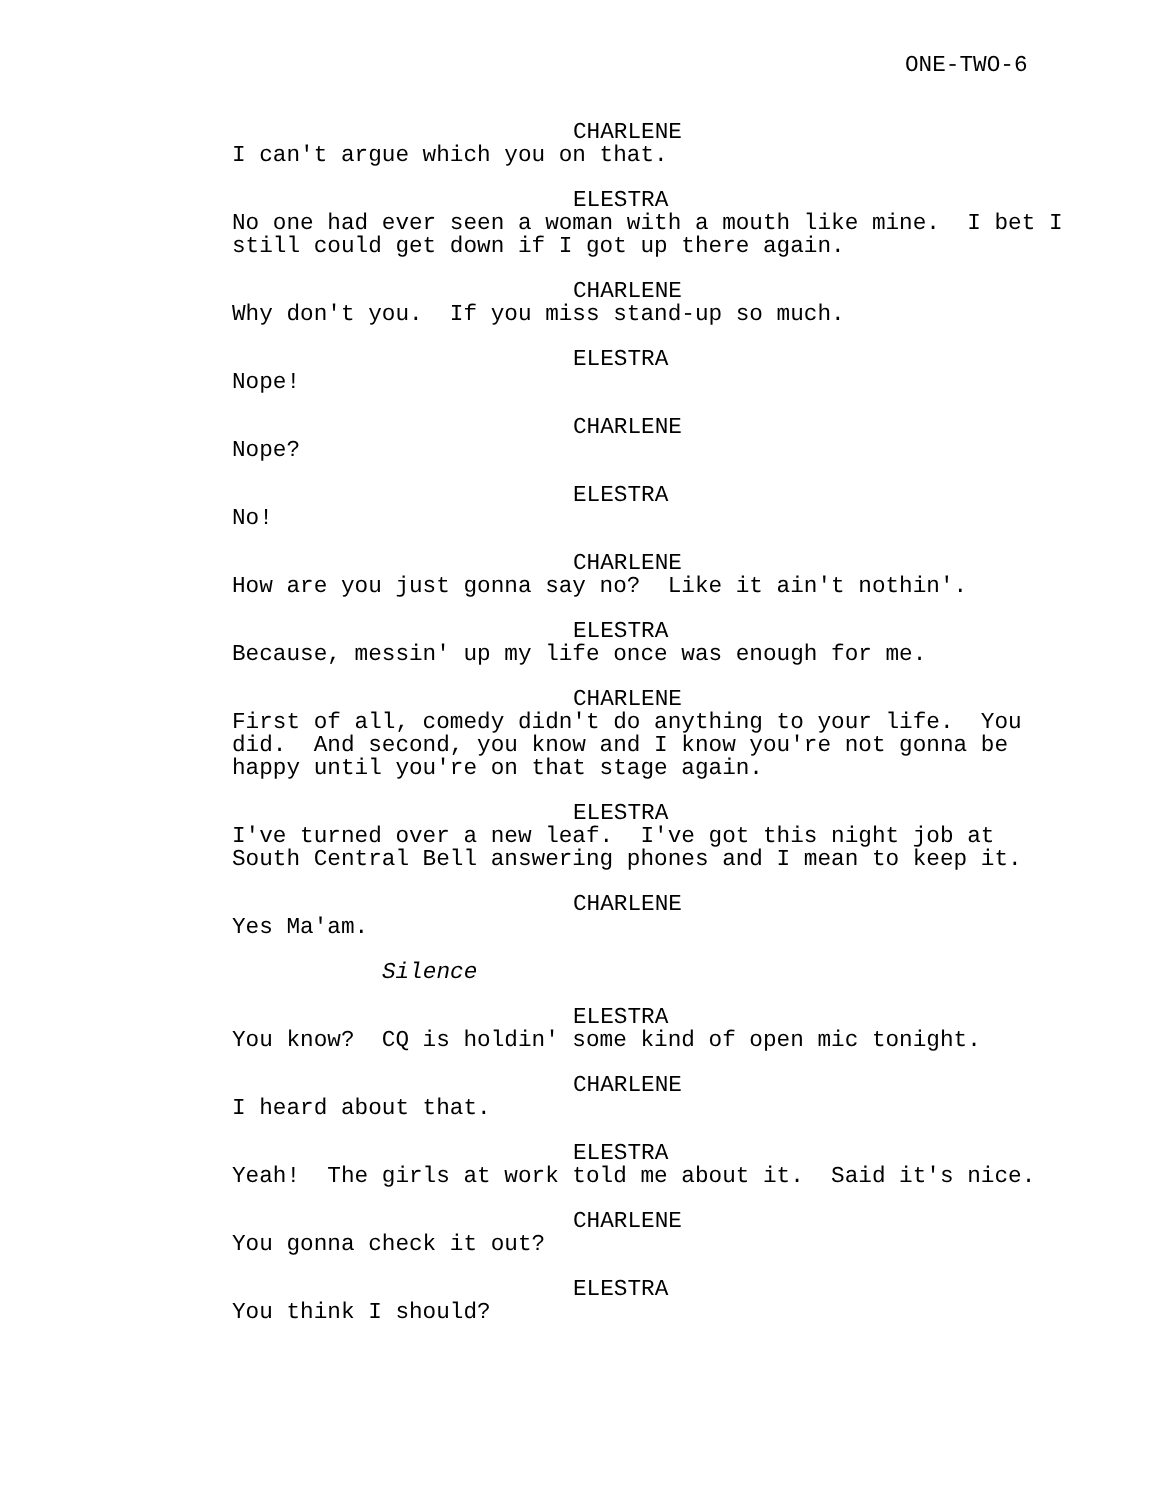ONE-TWO-6
CHARLENE
I can't argue which you on that.
ELESTRA
No one had ever seen a woman with a mouth like mine. I bet I still could get down if I got up there again.
CHARLENE
Why don't you. If you miss stand-up so much.
ELESTRA
Nope!
CHARLENE
Nope?
ELESTRA
No!
CHARLENE
How are you just gonna say no? Like it ain't nothin'.
ELESTRA
Because, messin' up my life once was enough for me.
CHARLENE
First of all, comedy didn't do anything to your life. You did. And second, you know and I know you're not gonna be happy until you're on that stage again.
ELESTRA
I've turned over a new leaf. I've got this night job at South Central Bell answering phones and I mean to keep it.
CHARLENE
Yes Ma'am.
Silence
ELESTRA
You know? CQ is holdin' some kind of open mic tonight.
CHARLENE
I heard about that.
ELESTRA
Yeah! The girls at work told me about it. Said it's nice.
CHARLENE
You gonna check it out?
ELESTRA
You think I should?